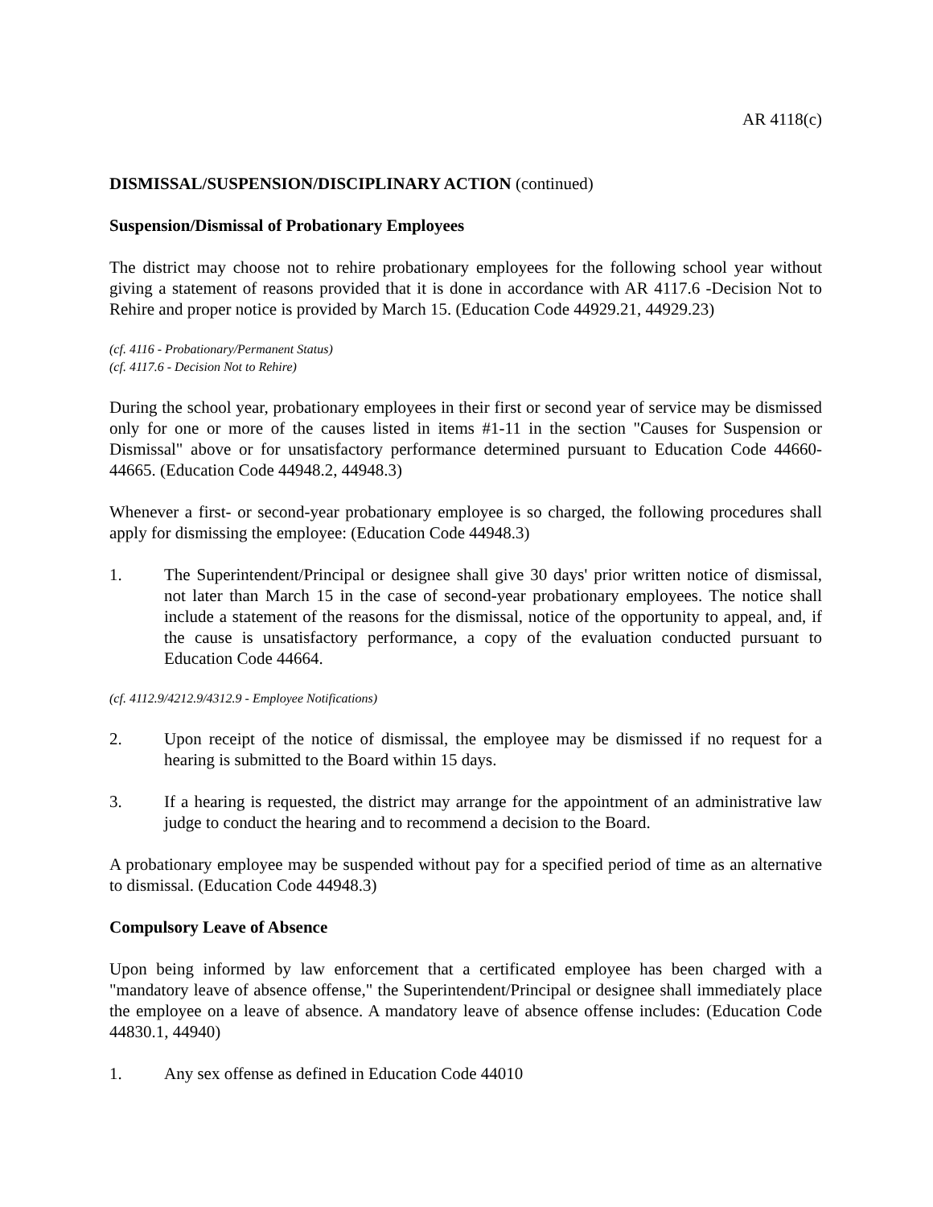AR 4118(c)
DISMISSAL/SUSPENSION/DISCIPLINARY ACTION (continued)
Suspension/Dismissal of Probationary Employees
The district may choose not to rehire probationary employees for the following school year without giving a statement of reasons provided that it is done in accordance with AR 4117.6 -Decision Not to Rehire and proper notice is provided by March 15. (Education Code 44929.21, 44929.23)
(cf. 4116 - Probationary/Permanent Status)
(cf. 4117.6 - Decision Not to Rehire)
During the school year, probationary employees in their first or second year of service may be dismissed only for one or more of the causes listed in items #1-11 in the section "Causes for Suspension or Dismissal" above or for unsatisfactory performance determined pursuant to Education Code 44660-44665. (Education Code 44948.2, 44948.3)
Whenever a first- or second-year probationary employee is so charged, the following procedures shall apply for dismissing the employee: (Education Code 44948.3)
1. The Superintendent/Principal or designee shall give 30 days' prior written notice of dismissal, not later than March 15 in the case of second-year probationary employees. The notice shall include a statement of the reasons for the dismissal, notice of the opportunity to appeal, and, if the cause is unsatisfactory performance, a copy of the evaluation conducted pursuant to Education Code 44664.
(cf. 4112.9/4212.9/4312.9 - Employee Notifications)
2. Upon receipt of the notice of dismissal, the employee may be dismissed if no request for a hearing is submitted to the Board within 15 days.
3. If a hearing is requested, the district may arrange for the appointment of an administrative law judge to conduct the hearing and to recommend a decision to the Board.
A probationary employee may be suspended without pay for a specified period of time as an alternative to dismissal. (Education Code 44948.3)
Compulsory Leave of Absence
Upon being informed by law enforcement that a certificated employee has been charged with a "mandatory leave of absence offense," the Superintendent/Principal or designee shall immediately place the employee on a leave of absence. A mandatory leave of absence offense includes: (Education Code 44830.1, 44940)
1. Any sex offense as defined in Education Code 44010